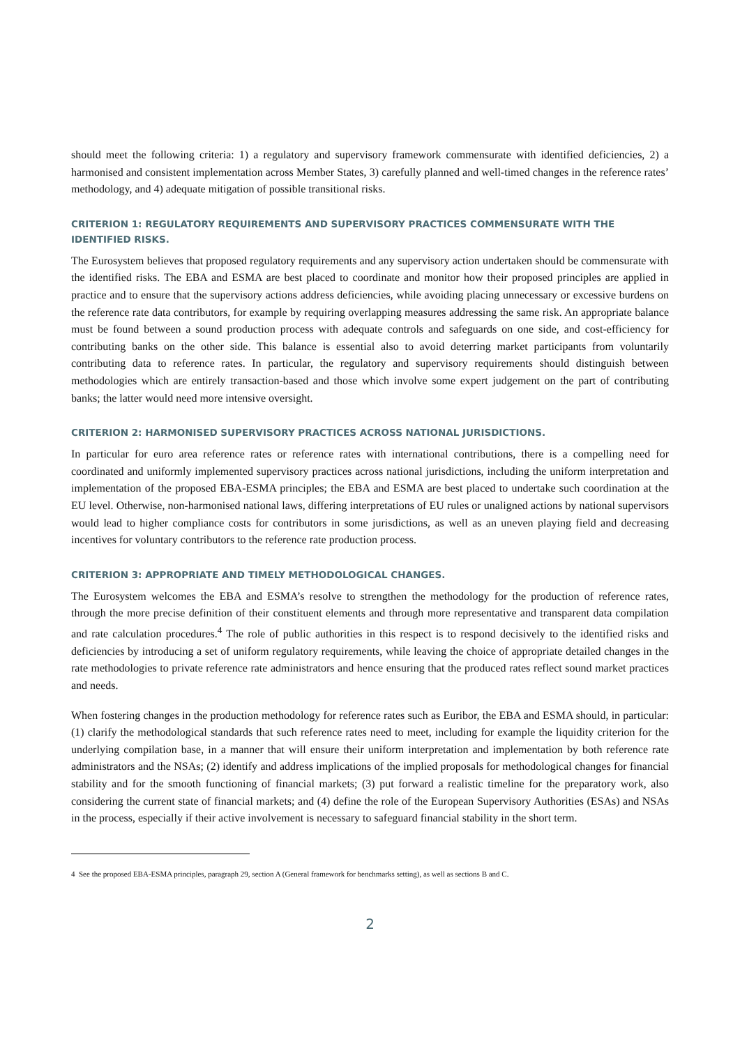should meet the following criteria: 1) a regulatory and supervisory framework commensurate with identified deficiencies, 2) a harmonised and consistent implementation across Member States, 3) carefully planned and well-timed changes in the reference rates’ methodology, and 4) adequate mitigation of possible transitional risks.
CRITERION 1: REGULATORY REQUIREMENTS AND SUPERVISORY PRACTICES COMMENSURATE WITH THE IDENTIFIED RISKS.
The Eurosystem believes that proposed regulatory requirements and any supervisory action undertaken should be commensurate with the identified risks. The EBA and ESMA are best placed to coordinate and monitor how their proposed principles are applied in practice and to ensure that the supervisory actions address deficiencies, while avoiding placing unnecessary or excessive burdens on the reference rate data contributors, for example by requiring overlapping measures addressing the same risk. An appropriate balance must be found between a sound production process with adequate controls and safeguards on one side, and cost-efficiency for contributing banks on the other side. This balance is essential also to avoid deterring market participants from voluntarily contributing data to reference rates. In particular, the regulatory and supervisory requirements should distinguish between methodologies which are entirely transaction-based and those which involve some expert judgement on the part of contributing banks; the latter would need more intensive oversight.
CRITERION 2: HARMONISED SUPERVISORY PRACTICES ACROSS NATIONAL JURISDICTIONS.
In particular for euro area reference rates or reference rates with international contributions, there is a compelling need for coordinated and uniformly implemented supervisory practices across national jurisdictions, including the uniform interpretation and implementation of the proposed EBA-ESMA principles; the EBA and ESMA are best placed to undertake such coordination at the EU level. Otherwise, non-harmonised national laws, differing interpretations of EU rules or unaligned actions by national supervisors would lead to higher compliance costs for contributors in some jurisdictions, as well as an uneven playing field and decreasing incentives for voluntary contributors to the reference rate production process.
CRITERION 3: APPROPRIATE AND TIMELY METHODOLOGICAL CHANGES.
The Eurosystem welcomes the EBA and ESMA’s resolve to strengthen the methodology for the production of reference rates, through the more precise definition of their constituent elements and through more representative and transparent data compilation and rate calculation procedures.<sup>4</sup> The role of public authorities in this respect is to respond decisively to the identified risks and deficiencies by introducing a set of uniform regulatory requirements, while leaving the choice of appropriate detailed changes in the rate methodologies to private reference rate administrators and hence ensuring that the produced rates reflect sound market practices and needs.
When fostering changes in the production methodology for reference rates such as Euribor, the EBA and ESMA should, in particular: (1) clarify the methodological standards that such reference rates need to meet, including for example the liquidity criterion for the underlying compilation base, in a manner that will ensure their uniform interpretation and implementation by both reference rate administrators and the NSAs; (2) identify and address implications of the implied proposals for methodological changes for financial stability and for the smooth functioning of financial markets; (3) put forward a realistic timeline for the preparatory work, also considering the current state of financial markets; and (4) define the role of the European Supervisory Authorities (ESAs) and NSAs in the process, especially if their active involvement is necessary to safeguard financial stability in the short term.
4 See the proposed EBA-ESMA principles, paragraph 29, section A (General framework for benchmarks setting), as well as sections B and C.
2